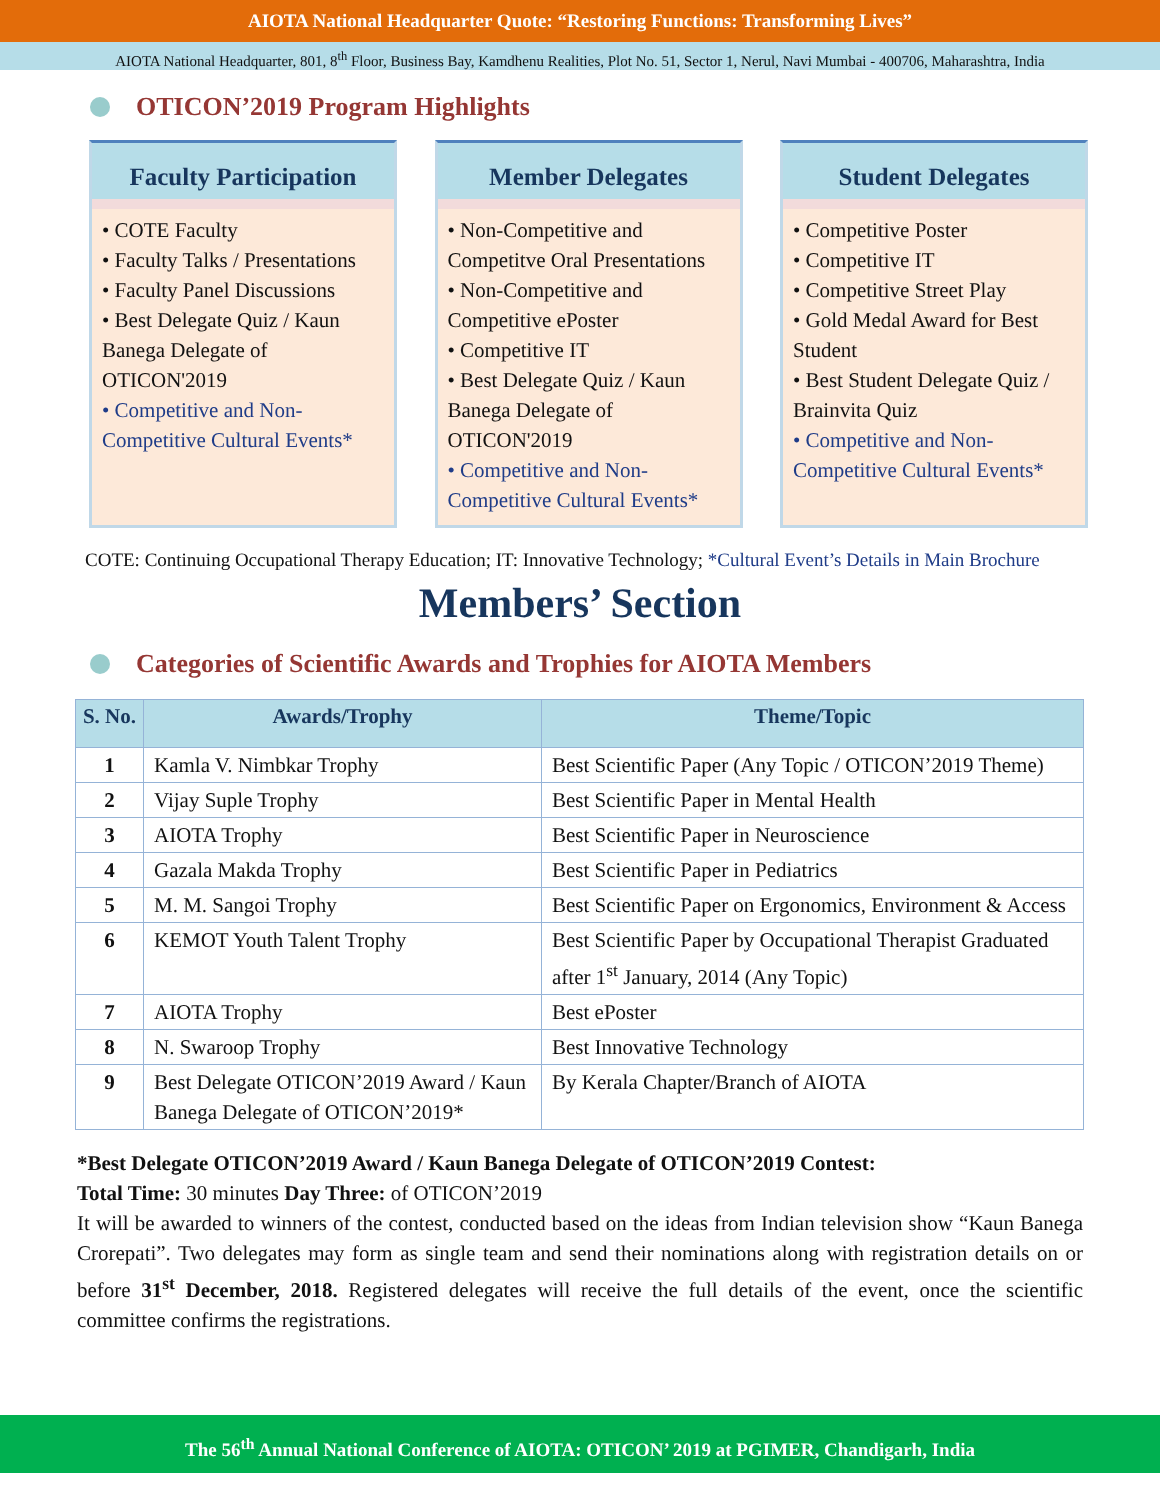AIOTA National Headquarter Quote: “Restoring Functions: Transforming Lives”
AIOTA National Headquarter, 801, 8<sup>th</sup> Floor, Business Bay, Kamdhenu Realities, Plot No. 51, Sector 1, Nerul, Navi Mumbai - 400706, Maharashtra, India
OTICON’2019 Program Highlights
Faculty Participation
• COTE Faculty
• Faculty Talks / Presentations
• Faculty Panel Discussions
• Best Delegate Quiz / Kaun Banega Delegate of OTICON'2019
• Competitive and Non-Competitive Cultural Events*
Member Delegates
• Non-Competitive and Competitve Oral Presentations
• Non-Competitive and Competitive ePoster
• Competitive IT
• Best Delegate Quiz / Kaun Banega Delegate of OTICON'2019
• Competitive and Non-Competitive Cultural Events*
Student Delegates
• Competitive Poster
• Competitive IT
• Competitive Street Play
• Gold Medal Award for Best Student
• Best Student Delegate Quiz / Brainvita Quiz
• Competitive and Non-Competitive Cultural Events*
COTE: Continuing Occupational Therapy Education; IT: Innovative Technology; *Cultural Event’s Details in Main Brochure
Members’ Section
Categories of Scientific Awards and Trophies for AIOTA Members
| S. No. | Awards/Trophy | Theme/Topic |
| --- | --- | --- |
| 1 | Kamla V. Nimbkar Trophy | Best Scientific Paper (Any Topic / OTICON’2019 Theme) |
| 2 | Vijay Suple Trophy | Best Scientific Paper in Mental Health |
| 3 | AIOTA Trophy | Best Scientific Paper in Neuroscience |
| 4 | Gazala Makda Trophy | Best Scientific Paper in Pediatrics |
| 5 | M. M. Sangoi Trophy | Best Scientific Paper on Ergonomics, Environment & Access |
| 6 | KEMOT Youth Talent Trophy | Best Scientific Paper by Occupational Therapist Graduated after 1<sup>st</sup> January, 2014 (Any Topic) |
| 7 | AIOTA Trophy | Best ePoster |
| 8 | N. Swaroop Trophy | Best Innovative Technology |
| 9 | Best Delegate OTICON’2019 Award / Kaun Banega Delegate of OTICON’2019* | By Kerala Chapter/Branch of AIOTA |
*Best Delegate OTICON’2019 Award / Kaun Banega Delegate of OTICON’2019 Contest:
Total Time: 30 minutes Day Three: of OTICON’2019
It will be awarded to winners of the contest, conducted based on the ideas from Indian television show “Kaun Banega Crorepati”. Two delegates may form as single team and send their nominations along with registration details on or before 31<sup>st</sup> December, 2018. Registered delegates will receive the full details of the event, once the scientific committee confirms the registrations.
The 56<sup>th</sup> Annual National Conference of AIOTA: OTICON’ 2019 at PGIMER, Chandigarh, India